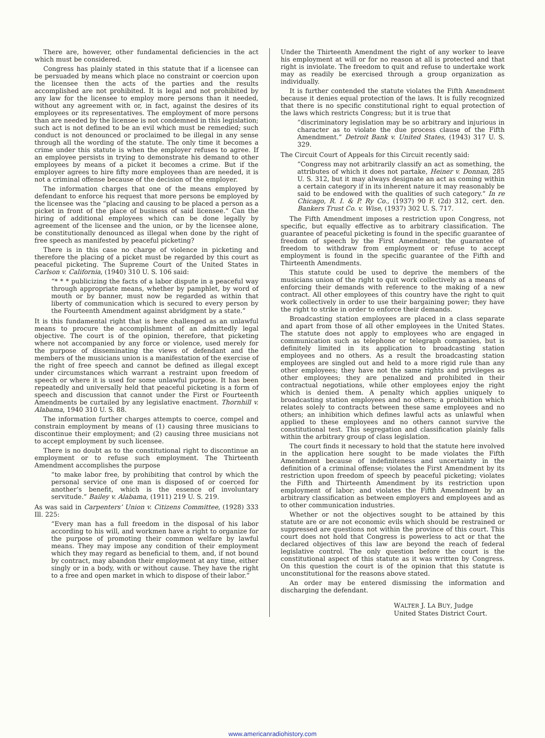There are, however, other fundamental deficiencies in the act which must be considered.
Congress has plainly stated in this statute that if a licensee can be persuaded by means which place no constraint or coercion upon the licensee then the acts of the parties and the results accomplished are not prohibited. It is legal and not prohibited by any law for the licensee to employ more persons than it needed, without any agreement with or, in fact, against the desires of its employees or its representatives. The employment of more persons than are needed by the licensee is not condemned in this legislation; such act is not defined to be an evil which must be remedied; such conduct is not denounced or proclaimed to be illegal in any sense through all the wording of the statute. The only time it becomes a crime under this statute is when the employer refuses to agree. If an employee persists in trying to demonstrate his demand to other employees by means of a picket it becomes a crime. But if the employer agrees to hire fifty more employees than are needed, it is not a criminal offense because of the decision of the employer.
The information charges that one of the means employed by defendant to enforce his request that more persons be employed by the licensee was the “placing and causing to be placed a person as a picket in front of the place of business of said licensee.” Can the hiring of additional employees which can be done legally by agreement of the licensee and the union, or by the licensee alone, be constitutionally denounced as illegal when done by the right of free speech as manifested by peaceful picketing?
There is in this case no charge of violence in picketing and therefore the placing of a picket must be regarded by this court as peaceful picketing. The Supreme Court of the United States in Carlson v. California, (1940) 310 U. S. 106 said:
“* * * publicizing the facts of a labor dispute in a peaceful way through appropriate means, whether by pamphlet, by word of mouth or by banner, must now be regarded as within that liberty of communication which is secured to every person by the Fourteenth Amendment against abridgment by a state.”
It is this fundamental right that is here challenged as an unlawful means to procure the accomplishment of an admittedly legal objective. The court is of the opinion, therefore, that picketing where not accompanied by any force or violence, used merely for the purpose of disseminating the views of defendant and the members of the musicians union is a manifestation of the exercise of the right of free speech and cannot be defined as illegal except under circumstances which warrant a restraint upon freedom of speech or where it is used for some unlawful purpose. It has been repeatedly and universally held that peaceful picketing is a form of speech and discussion that cannot under the First or Fourteenth Amendments be curtailed by any legislative enactment. Thornhill v. Alabama, 1940 310 U. S. 88.
The information further charges attempts to coerce, compel and constrain employment by means of (1) causing three musicians to discontinue their employment; and (2) causing three musicians not to accept employment by such licensee.
There is no doubt as to the constitutional right to discontinue an employment or to refuse such employment. The Thirteenth Amendment accomplishes the purpose
“to make labor free, by prohibiting that control by which the personal service of one man is disposed of or coerced for another’s benefit, which is the essence of involuntary servitude.” Bailey v. Alabama, (1911) 219 U. S. 219.
As was said in Carpenters’ Union v. Citizens Committee, (1928) 333 Ill. 225:
“Every man has a full freedom in the disposal of his labor according to his will, and workmen have a right to organize for the purpose of promoting their common welfare by lawful means. They may impose any condition of their employment which they may regard as beneficial to them, and, if not bound by contract, may abandon their employment at any time, either singly or in a body, with or without cause. They have the right to a free and open market in which to dispose of their labor.”
Under the Thirteenth Amendment the right of any worker to leave his employment at will or for no reason at all is protected and that right is inviolate. The freedom to quit and refuse to undertake work may as readily be exercised through a group organization as individually.
It is further contended the statute violates the Fifth Amendment because it denies equal protection of the laws. It is fully recognized that there is no specific constitutional right to equal protection of the laws which restricts Congress; but it is true that
“discriminatory legislation may be so arbitrary and injurious in character as to violate the due process clause of the Fifth Amendment.” Detroit Bank v. United States, (1943) 317 U. S. 329.
The Circuit Court of Appeals for this Circuit recently said:
“Congress may not arbitrarily classify an act as something, the attributes of which it does not partake, Heiner v. Donnan, 285 U. S. 312, but it may always designate an act as coming within a certain category if in its inherent nature it may reasonably be said to be endowed with the qualities of such category.” In re Chicago, R. I. & P. Ry Co., (1937) 90 F. (2d) 312, cert. den. Bankers Trust Co. v. Wise, (1937) 302 U. S. 717.
The Fifth Amendment imposes a restriction upon Congress, not specific, but equally effective as to arbitrary classification. The guarantee of peaceful picketing is found in the specific guarantee of freedom of speech by the First Amendment; the guarantee of freedom to withdraw from employment or refuse to accept employment is found in the specific guarantee of the Fifth and Thirteenth Amendments.
This statute could be used to deprive the members of the musicians union of the right to quit work collectively as a means of enforcing their demands with reference to the making of a new contract. All other employees of this country have the right to quit work collectively in order to use their bargaining power; they have the right to strike in order to enforce their demands.
Broadcasting station employees are placed in a class separate and apart from those of all other employees in the United States. The statute does not apply to employees who are engaged in communication such as telephone or telegraph companies, but is definitely limited in its application to broadcasting station employees and no others. As a result the broadcasting station employees are singled out and held to a more rigid rule than any other employees; they have not the same rights and privileges as other employees; they are penalized and prohibited in their contractual negotiations, while other employees enjoy the right which is denied them. A penalty which applies uniquely to broadcasting station employees and no others; a prohibition which relates solely to contracts between these same employees and no others; an inhibition which defines lawful acts as unlawful when applied to these employees and no others cannot survive the constitutional test. This segregation and classification plainly falls within the arbitrary group of class legislation.
The court finds it necessary to hold that the statute here involved in the application here sought to be made violates the Fifth Amendment because of indefiniteness and uncertainty in the definition of a criminal offense; violates the First Amendment by its restriction upon freedom of speech by peaceful picketing; violates the Fifth and Thirteenth Amendment by its restriction upon employment of labor; and violates the Fifth Amendment by an arbitrary classification as between employers and employees and as to other communication industries.
Whether or not the objectives sought to be attained by this statute are or are not economic evils which should be restrained or suppressed are questions not within the province of this court. This court does not hold that Congress is powerless to act or that the declared objectives of this law are beyond the reach of federal legislative control. The only question before the court is the constitutional aspect of this statute as it was written by Congress. On this question the court is of the opinion that this statute is unconstitutional for the reasons above stated.
An order may be entered dismissing the information and discharging the defendant.
WALTER J. LA BUY, Judge
United States District Court.
www.americanradiohistory.com